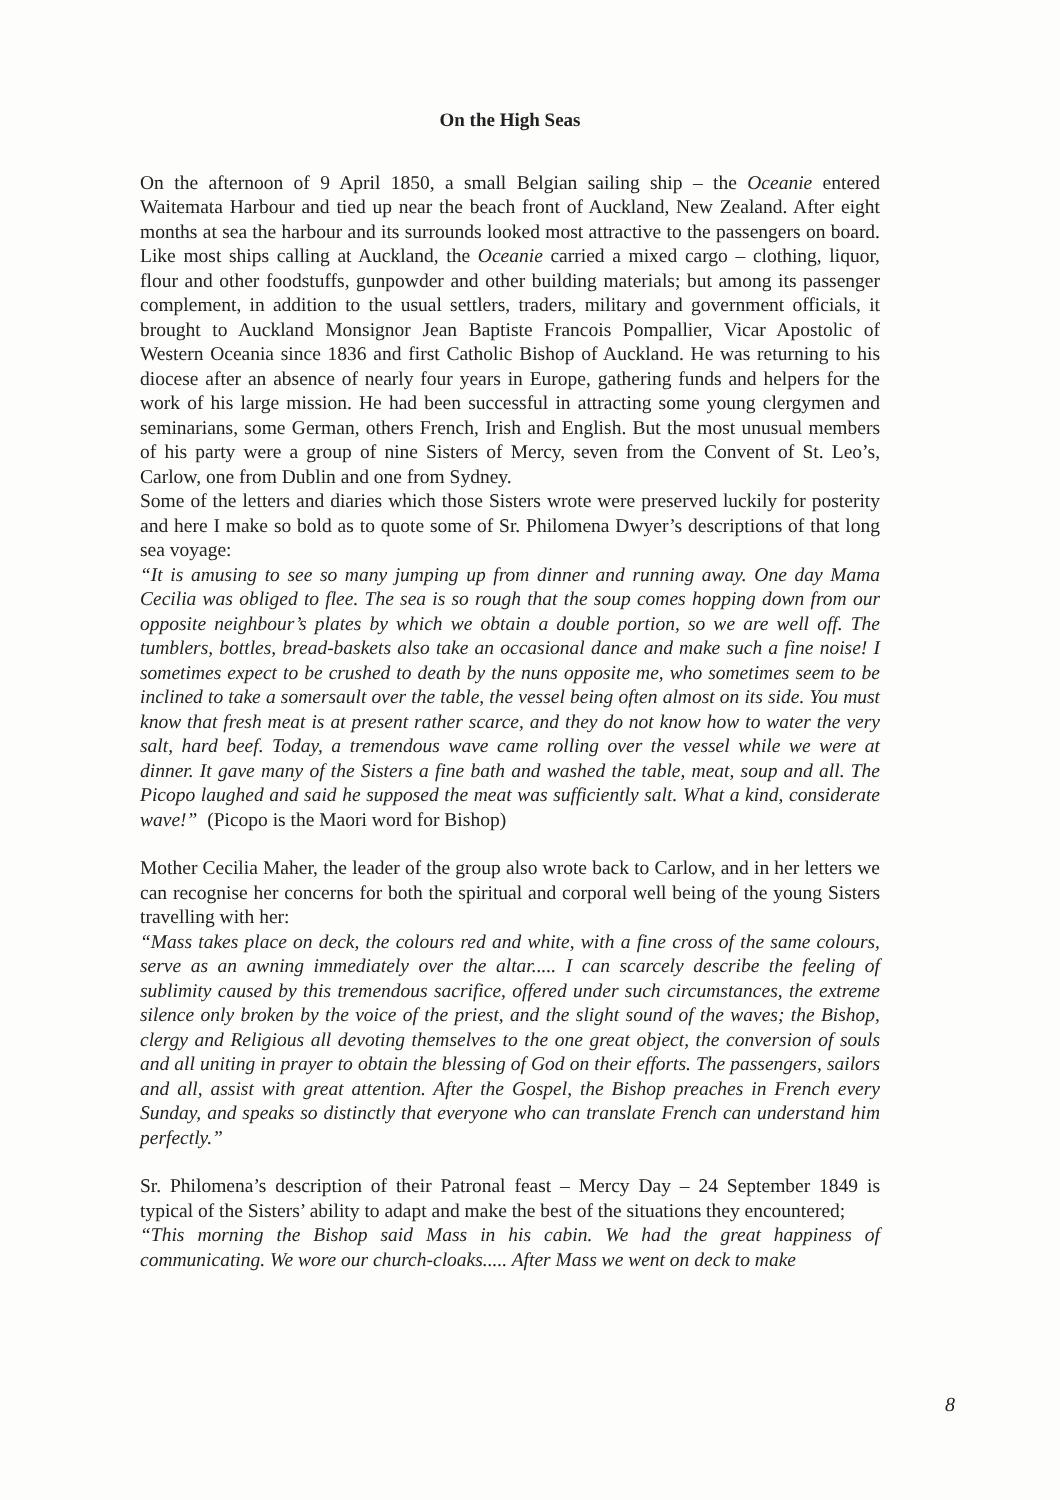On the High Seas
On the afternoon of 9 April 1850, a small Belgian sailing ship – the Oceanie entered Waitemata Harbour and tied up near the beach front of Auckland, New Zealand. After eight months at sea the harbour and its surrounds looked most attractive to the passengers on board. Like most ships calling at Auckland, the Oceanie carried a mixed cargo – clothing, liquor, flour and other foodstuffs, gunpowder and other building materials; but among its passenger complement, in addition to the usual settlers, traders, military and government officials, it brought to Auckland Monsignor Jean Baptiste Francois Pompallier, Vicar Apostolic of Western Oceania since 1836 and first Catholic Bishop of Auckland. He was returning to his diocese after an absence of nearly four years in Europe, gathering funds and helpers for the work of his large mission. He had been successful in attracting some young clergymen and seminarians, some German, others French, Irish and English. But the most unusual members of his party were a group of nine Sisters of Mercy, seven from the Convent of St. Leo’s, Carlow, one from Dublin and one from Sydney.
Some of the letters and diaries which those Sisters wrote were preserved luckily for posterity and here I make so bold as to quote some of Sr. Philomena Dwyer’s descriptions of that long sea voyage:
“It is amusing to see so many jumping up from dinner and running away. One day Mama Cecilia was obliged to flee. The sea is so rough that the soup comes hopping down from our opposite neighbour’s plates by which we obtain a double portion, so we are well off. The tumblers, bottles, bread-baskets also take an occasional dance and make such a fine noise! I sometimes expect to be crushed to death by the nuns opposite me, who sometimes seem to be inclined to take a somersault over the table, the vessel being often almost on its side. You must know that fresh meat is at present rather scarce, and they do not know how to water the very salt, hard beef. Today, a tremendous wave came rolling over the vessel while we were at dinner. It gave many of the Sisters a fine bath and washed the table, meat, soup and all. The Picopo laughed and said he supposed the meat was sufficiently salt. What a kind, considerate wave!” (Picopo is the Maori word for Bishop)
Mother Cecilia Maher, the leader of the group also wrote back to Carlow, and in her letters we can recognise her concerns for both the spiritual and corporal well being of the young Sisters travelling with her:
“Mass takes place on deck, the colours red and white, with a fine cross of the same colours, serve as an awning immediately over the altar..... I can scarcely describe the feeling of sublimity caused by this tremendous sacrifice, offered under such circumstances, the extreme silence only broken by the voice of the priest, and the slight sound of the waves; the Bishop, clergy and Religious all devoting themselves to the one great object, the conversion of souls and all uniting in prayer to obtain the blessing of God on their efforts. The passengers, sailors and all, assist with great attention. After the Gospel, the Bishop preaches in French every Sunday, and speaks so distinctly that everyone who can translate French can understand him perfectly.”
Sr. Philomena’s description of their Patronal feast – Mercy Day – 24 September 1849 is typical of the Sisters’ ability to adapt and make the best of the situations they encountered;
“This morning the Bishop said Mass in his cabin. We had the great happiness of communicating. We wore our church-cloaks..... After Mass we went on deck to make
8